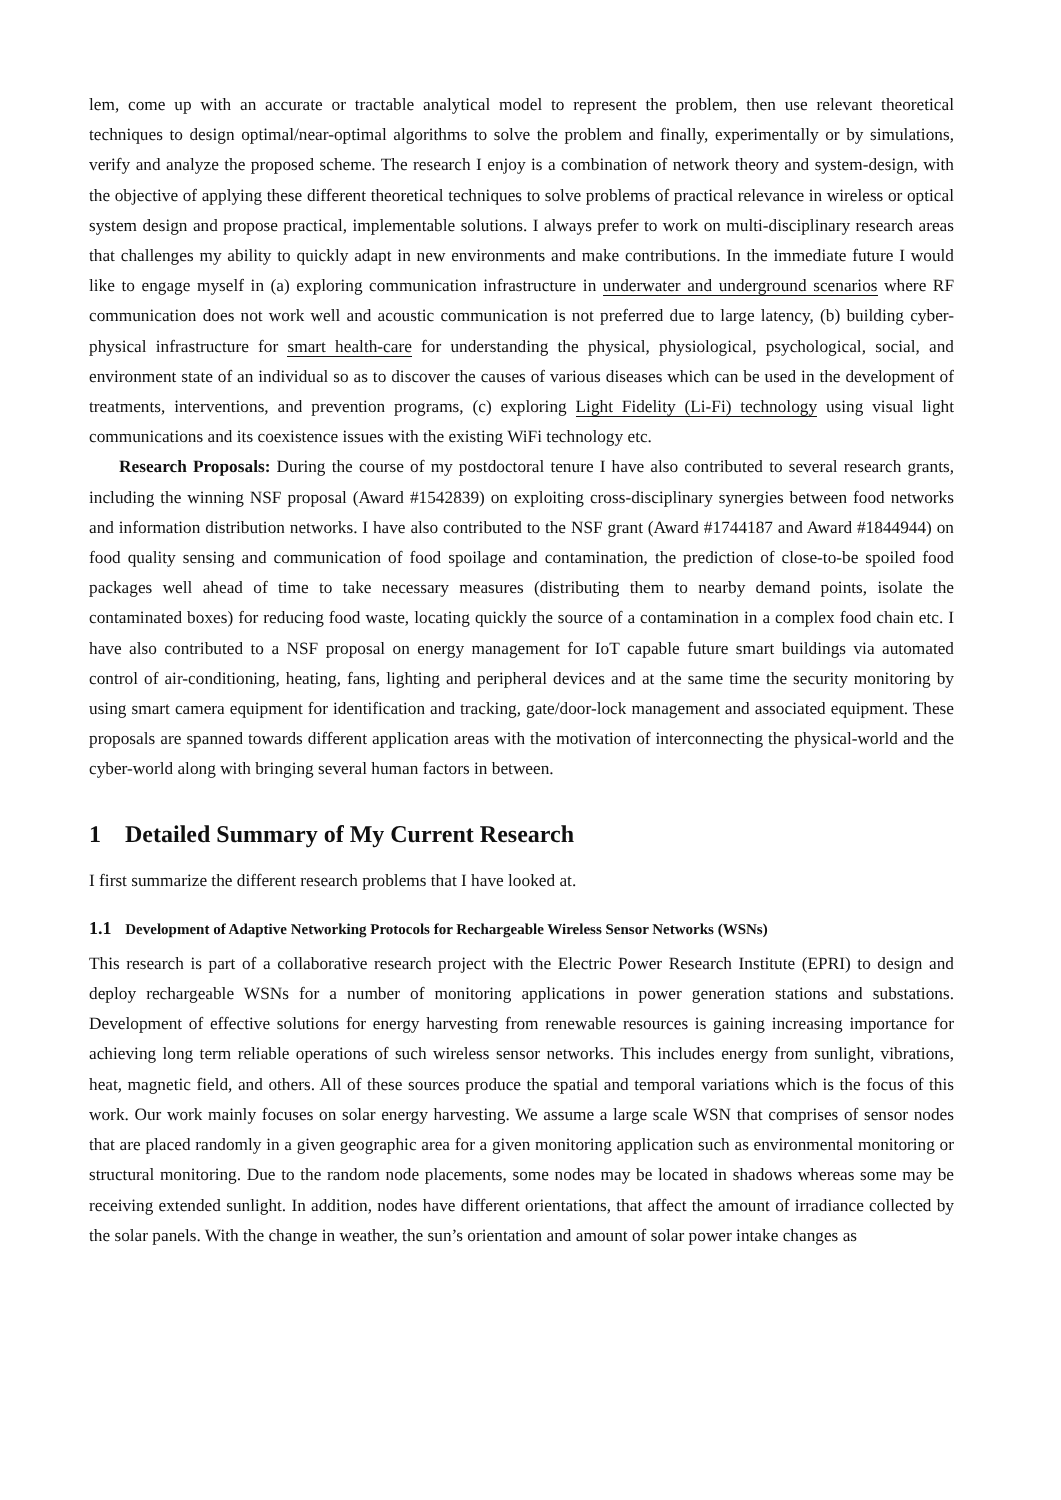lem, come up with an accurate or tractable analytical model to represent the problem, then use relevant theoretical techniques to design optimal/near-optimal algorithms to solve the problem and finally, experimentally or by simulations, verify and analyze the proposed scheme. The research I enjoy is a combination of network theory and system-design, with the objective of applying these different theoretical techniques to solve problems of practical relevance in wireless or optical system design and propose practical, implementable solutions. I always prefer to work on multi-disciplinary research areas that challenges my ability to quickly adapt in new environments and make contributions. In the immediate future I would like to engage myself in (a) exploring communication infrastructure in underwater and underground scenarios where RF communication does not work well and acoustic communication is not preferred due to large latency, (b) building cyber-physical infrastructure for smart health-care for understanding the physical, physiological, psychological, social, and environment state of an individual so as to discover the causes of various diseases which can be used in the development of treatments, interventions, and prevention programs, (c) exploring Light Fidelity (Li-Fi) technology using visual light communications and its coexistence issues with the existing WiFi technology etc.
Research Proposals: During the course of my postdoctoral tenure I have also contributed to several research grants, including the winning NSF proposal (Award #1542839) on exploiting cross-disciplinary synergies between food networks and information distribution networks. I have also contributed to the NSF grant (Award #1744187 and Award #1844944) on food quality sensing and communication of food spoilage and contamination, the prediction of close-to-be spoiled food packages well ahead of time to take necessary measures (distributing them to nearby demand points, isolate the contaminated boxes) for reducing food waste, locating quickly the source of a contamination in a complex food chain etc. I have also contributed to a NSF proposal on energy management for IoT capable future smart buildings via automated control of air-conditioning, heating, fans, lighting and peripheral devices and at the same time the security monitoring by using smart camera equipment for identification and tracking, gate/door-lock management and associated equipment. These proposals are spanned towards different application areas with the motivation of interconnecting the physical-world and the cyber-world along with bringing several human factors in between.
1 Detailed Summary of My Current Research
I first summarize the different research problems that I have looked at.
1.1 Development of Adaptive Networking Protocols for Rechargeable Wireless Sensor Networks (WSNs)
This research is part of a collaborative research project with the Electric Power Research Institute (EPRI) to design and deploy rechargeable WSNs for a number of monitoring applications in power generation stations and substations. Development of effective solutions for energy harvesting from renewable resources is gaining increasing importance for achieving long term reliable operations of such wireless sensor networks. This includes energy from sunlight, vibrations, heat, magnetic field, and others. All of these sources produce the spatial and temporal variations which is the focus of this work. Our work mainly focuses on solar energy harvesting. We assume a large scale WSN that comprises of sensor nodes that are placed randomly in a given geographic area for a given monitoring application such as environmental monitoring or structural monitoring. Due to the random node placements, some nodes may be located in shadows whereas some may be receiving extended sunlight. In addition, nodes have different orientations, that affect the amount of irradiance collected by the solar panels. With the change in weather, the sun’s orientation and amount of solar power intake changes as